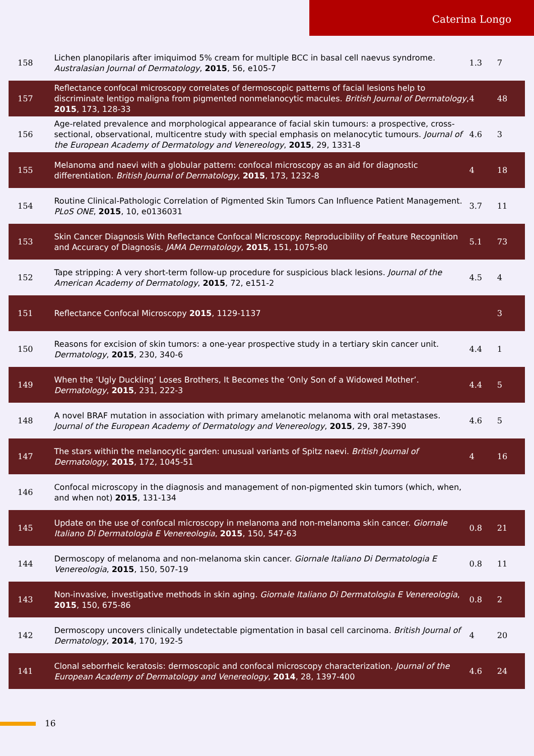Caterina Longo
| 158 | Lichen planopilaris after imiquimod 5% cream for multiple BCC in basal cell naevus syndrome. Australasian Journal of Dermatology , 2015 , 56, e105-7 | 1.3 | 7 |
| 157 | Reflectance confocal microscopy correlates of dermoscopic patterns of facial lesions help to discriminate lentigo maligna from pigmented nonmelanocytic macules. British Journal of Dermatology , 2015 , 173, 128-33 | 4 | 48 |
| 156 | Age-related prevalence and morphological appearance of facial skin tumours: a prospective, cross-sectional, observational, multicentre study with special emphasis on melanocytic tumours. Journal of the European Academy of Dermatology and Venereology , 2015 , 29, 1331-8 | 4.6 | 3 |
| 155 | Melanoma and naevi with a globular pattern: confocal microscopy as an aid for diagnostic differentiation. British Journal of Dermatology , 2015 , 173, 1232-8 | 4 | 18 |
| 154 | Routine Clinical-Pathologic Correlation of Pigmented Skin Tumors Can Influence Patient Management. PLoS ONE , 2015 , 10, e0136031 | 3.7 | 11 |
| 153 | Skin Cancer Diagnosis With Reflectance Confocal Microscopy: Reproducibility of Feature Recognition and Accuracy of Diagnosis. JAMA Dermatology , 2015 , 151, 1075-80 | 5.1 | 73 |
| 152 | Tape stripping: A very short-term follow-up procedure for suspicious black lesions. Journal of the American Academy of Dermatology , 2015 , 72, e151-2 | 4.5 | 4 |
| 151 | Reflectance Confocal Microscopy 2015 , 1129-1137 | | 3 |
| 150 | Reasons for excision of skin tumors: a one-year prospective study in a tertiary skin cancer unit. Dermatology , 2015 , 230, 340-6 | 4.4 | 1 |
| 149 | When the ’Ugly Duckling’ Loses Brothers, It Becomes the ’Only Son of a Widowed Mother’. Dermatology , 2015 , 231, 222-3 | 4.4 | 5 |
| 148 | A novel BRAF mutation in association with primary amelanotic melanoma with oral metastases. Journal of the European Academy of Dermatology and Venereology , 2015 , 29, 387-390 | 4.6 | 5 |
| 147 | The stars within the melanocytic garden: unusual variants of Spitz naevi. British Journal of Dermatology , 2015 , 172, 1045-51 | 4 | 16 |
| 146 | Confocal microscopy in the diagnosis and management of non-pigmented skin tumors (which, when, and when not) 2015 , 131-134 | | |
| 145 | Update on the use of confocal microscopy in melanoma and non-melanoma skin cancer. Giornale Italiano Di Dermatologia E Venereologia , 2015 , 150, 547-63 | 0.8 | 21 |
| 144 | Dermoscopy of melanoma and non-melanoma skin cancer. Giornale Italiano Di Dermatologia E Venereologia , 2015 , 150, 507-19 | 0.8 | 11 |
| 143 | Non-invasive, investigative methods in skin aging. Giornale Italiano Di Dermatologia E Venereologia , 2015 , 150, 675-86 | 0.8 | 2 |
| 142 | Dermoscopy uncovers clinically undetectable pigmentation in basal cell carcinoma. British Journal of Dermatology , 2014 , 170, 192-5 | 4 | 20 |
| 141 | Clonal seborrheic keratosis: dermoscopic and confocal microscopy characterization. Journal of the European Academy of Dermatology and Venereology , 2014 , 28, 1397-400 | 4.6 | 24 |
16